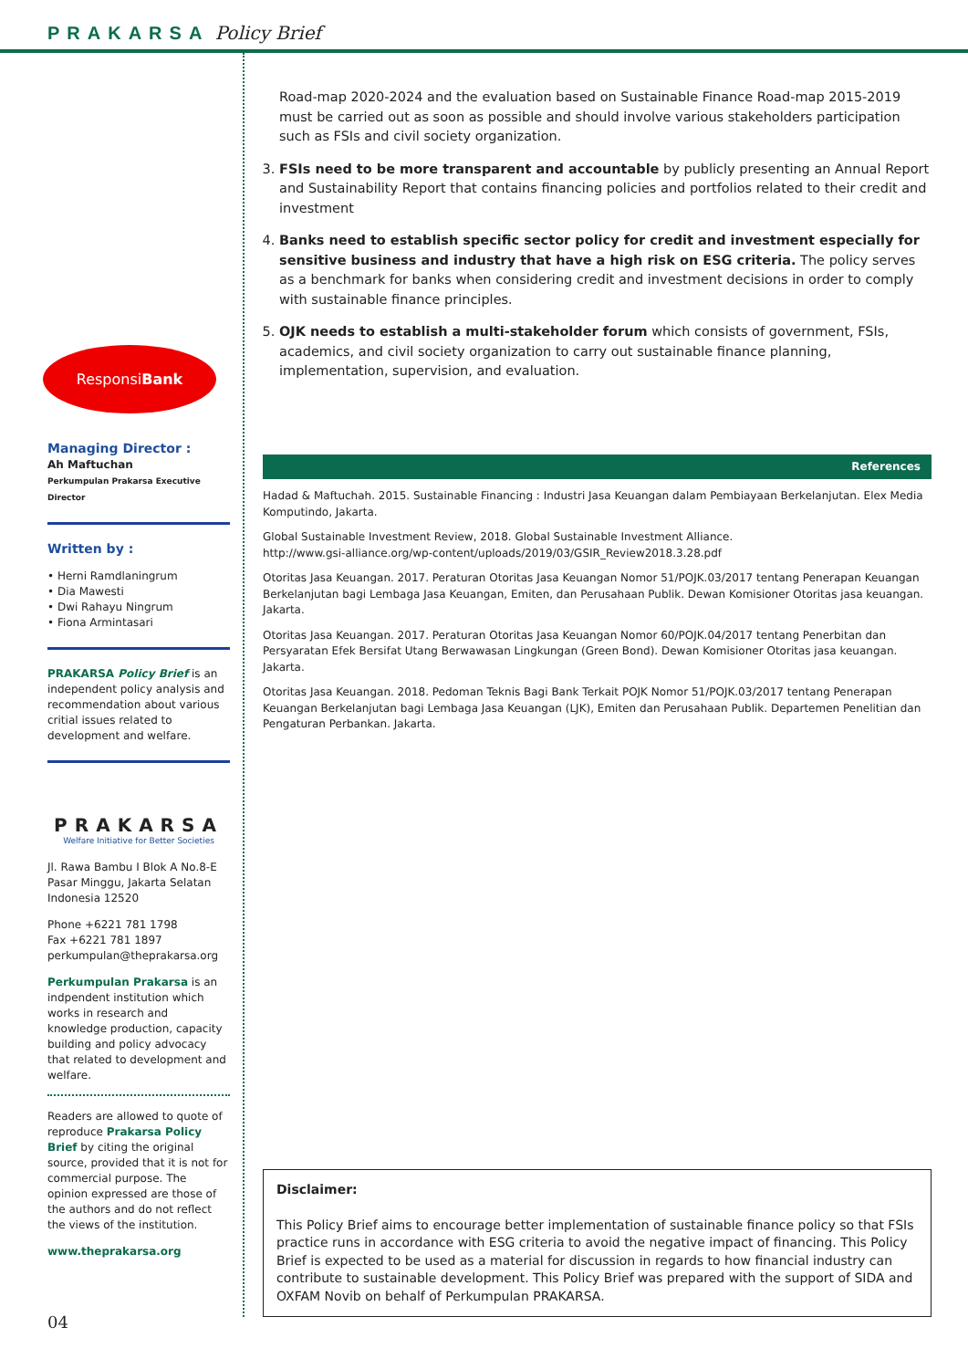PRAKARSA Policy Brief
Responsi Bank
Managing Director :
Ah Maftuchan
Perkumpulan Prakarsa Executive Director
Written by :
• Herni Ramdlaningrum
• Dia Mawesti
• Dwi Rahayu Ningrum
• Fiona Armintasari
PRAKARSA Policy Brief is an independent policy analysis and recommendation about various critial issues related to development and welfare.
PRAKARSA
Welfare Initiative for Better Societies
Jl. Rawa Bambu I Blok A No.8-E
Pasar Minggu, Jakarta Selatan
Indonesia 12520
Phone +6221 781 1798
Fax +6221 781 1897
perkumpulan@theprakarsa.org
Perkumpulan Prakarsa is an indpendent institution which works in research and knowledge production, capacity building and policy advocacy that related to development and welfare.
Readers are allowed to quote of reproduce Prakarsa Policy Brief by citing the original source, provided that it is not for commercial purpose. The opinion expressed are those of the authors and do not reflect the views of the institution.
www.theprakarsa.org
Road-map 2020-2024 and the evaluation based on Sustainable Finance Road-map 2015-2019 must be carried out as soon as possible and should involve various stakeholders participation such as FSIs and civil society organization.
3. FSIs need to be more transparent and accountable by publicly presenting an Annual Report and Sustainability Report that contains financing policies and portfolios related to their credit and investment
4. Banks need to establish specific sector policy for credit and investment especially for sensitive business and industry that have a high risk on ESG criteria. The policy serves as a benchmark for banks when considering credit and investment decisions in order to comply with sustainable finance principles.
5. OJK needs to establish a multi-stakeholder forum which consists of government, FSIs, academics, and civil society organization to carry out sustainable finance planning, implementation, supervision, and evaluation.
References
Hadad & Maftuchah. 2015. Sustainable Financing : Industri Jasa Keuangan dalam Pembiayaan Berkelanjutan. Elex Media Komputindo, Jakarta.
Global Sustainable Investment Review, 2018. Global Sustainable Investment Alliance.
http://www.gsi-alliance.org/wp-content/uploads/2019/03/GSIR_Review2018.3.28.pdf
Otoritas Jasa Keuangan. 2017. Peraturan Otoritas Jasa Keuangan Nomor 51/POJK.03/2017 tentang Penerapan Keuangan Berkelanjutan bagi Lembaga Jasa Keuangan, Emiten, dan Perusahaan Publik. Dewan Komisioner Otoritas jasa keuangan. Jakarta.
Otoritas Jasa Keuangan. 2017. Peraturan Otoritas Jasa Keuangan Nomor 60/POJK.04/2017 tentang Penerbitan dan Persyaratan Efek Bersifat Utang Berwawasan Lingkungan (Green Bond). Dewan Komisioner Otoritas jasa keuangan. Jakarta.
Otoritas Jasa Keuangan. 2018. Pedoman Teknis Bagi Bank Terkait POJK Nomor 51/POJK.03/2017 tentang Penerapan Keuangan Berkelanjutan bagi Lembaga Jasa Keuangan (LJK), Emiten dan Perusahaan Publik. Departemen Penelitian dan Pengaturan Perbankan. Jakarta.
Disclaimer:
This Policy Brief aims to encourage better implementation of sustainable finance policy so that FSIs practice runs in accordance with ESG criteria to avoid the negative impact of financing. This Policy Brief is expected to be used as a material for discussion in regards to how financial industry can contribute to sustainable development. This Policy Brief was prepared with the support of SIDA and OXFAM Novib on behalf of Perkumpulan PRAKARSA.
04